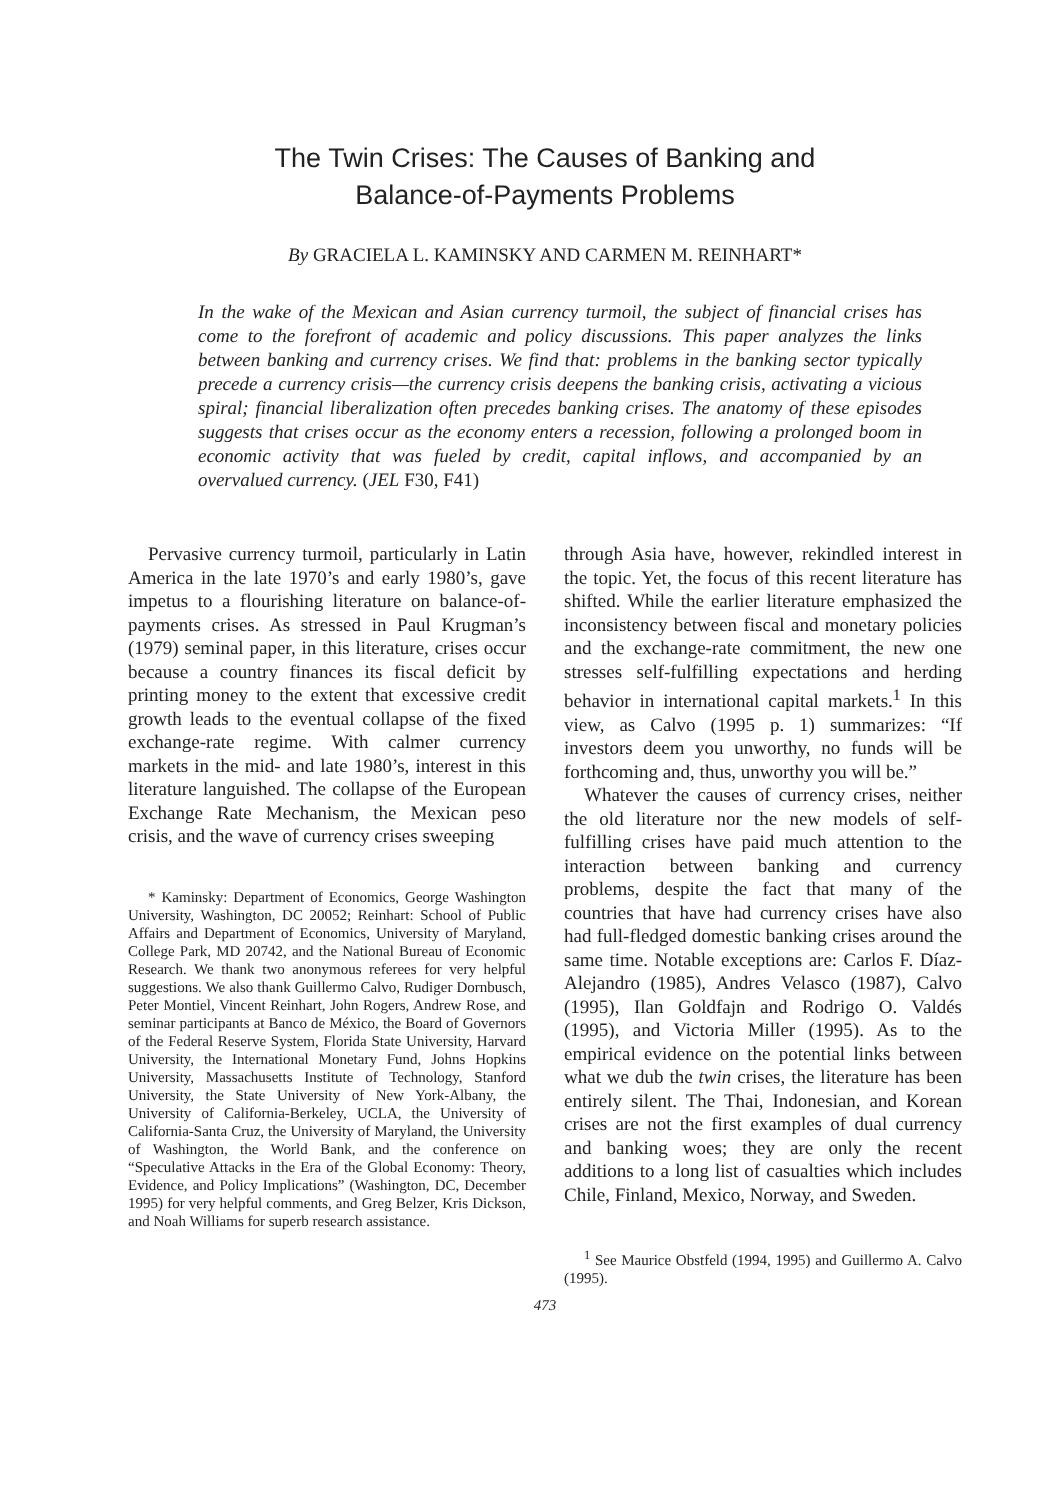The Twin Crises: The Causes of Banking and
Balance-of-Payments Problems
By GRACIELA L. KAMINSKY AND CARMEN M. REINHART*
In the wake of the Mexican and Asian currency turmoil, the subject of financial crises has come to the forefront of academic and policy discussions. This paper analyzes the links between banking and currency crises. We find that: problems in the banking sector typically precede a currency crisis—the currency crisis deepens the banking crisis, activating a vicious spiral; financial liberalization often precedes banking crises. The anatomy of these episodes suggests that crises occur as the economy enters a recession, following a prolonged boom in economic activity that was fueled by credit, capital inflows, and accompanied by an overvalued currency. (JEL F30, F41)
Pervasive currency turmoil, particularly in Latin America in the late 1970’s and early 1980’s, gave impetus to a flourishing literature on balance-of-payments crises. As stressed in Paul Krugman’s (1979) seminal paper, in this literature, crises occur because a country finances its fiscal deficit by printing money to the extent that excessive credit growth leads to the eventual collapse of the fixed exchange-rate regime. With calmer currency markets in the mid- and late 1980’s, interest in this literature languished. The collapse of the European Exchange Rate Mechanism, the Mexican peso crisis, and the wave of currency crises sweeping
* Kaminsky: Department of Economics, George Washington University, Washington, DC 20052; Reinhart: School of Public Affairs and Department of Economics, University of Maryland, College Park, MD 20742, and the National Bureau of Economic Research. We thank two anonymous referees for very helpful suggestions. We also thank Guillermo Calvo, Rudiger Dornbusch, Peter Montiel, Vincent Reinhart, John Rogers, Andrew Rose, and seminar participants at Banco de México, the Board of Governors of the Federal Reserve System, Florida State University, Harvard University, the International Monetary Fund, Johns Hopkins University, Massachusetts Institute of Technology, Stanford University, the State University of New York-Albany, the University of California-Berkeley, UCLA, the University of California-Santa Cruz, the University of Maryland, the University of Washington, the World Bank, and the conference on “Speculative Attacks in the Era of the Global Economy: Theory, Evidence, and Policy Implications” (Washington, DC, December 1995) for very helpful comments, and Greg Belzer, Kris Dickson, and Noah Williams for superb research assistance.
through Asia have, however, rekindled interest in the topic. Yet, the focus of this recent literature has shifted. While the earlier literature emphasized the inconsistency between fiscal and monetary policies and the exchange-rate commitment, the new one stresses self-fulfilling expectations and herding behavior in international capital markets.<sup>1</sup> In this view, as Calvo (1995 p. 1) summarizes: “If investors deem you unworthy, no funds will be forthcoming and, thus, unworthy you will be.”
Whatever the causes of currency crises, neither the old literature nor the new models of self-fulfilling crises have paid much attention to the interaction between banking and currency problems, despite the fact that many of the countries that have had currency crises have also had full-fledged domestic banking crises around the same time. Notable exceptions are: Carlos F. Díaz-Alejandro (1985), Andres Velasco (1987), Calvo (1995), Ilan Goldfajn and Rodrigo O. Valdés (1995), and Victoria Miller (1995). As to the empirical evidence on the potential links between what we dub the twin crises, the literature has been entirely silent. The Thai, Indonesian, and Korean crises are not the first examples of dual currency and banking woes; they are only the recent additions to a long list of casualties which includes Chile, Finland, Mexico, Norway, and Sweden.
<sup>1</sup> See Maurice Obstfeld (1994, 1995) and Guillermo A. Calvo (1995).
473